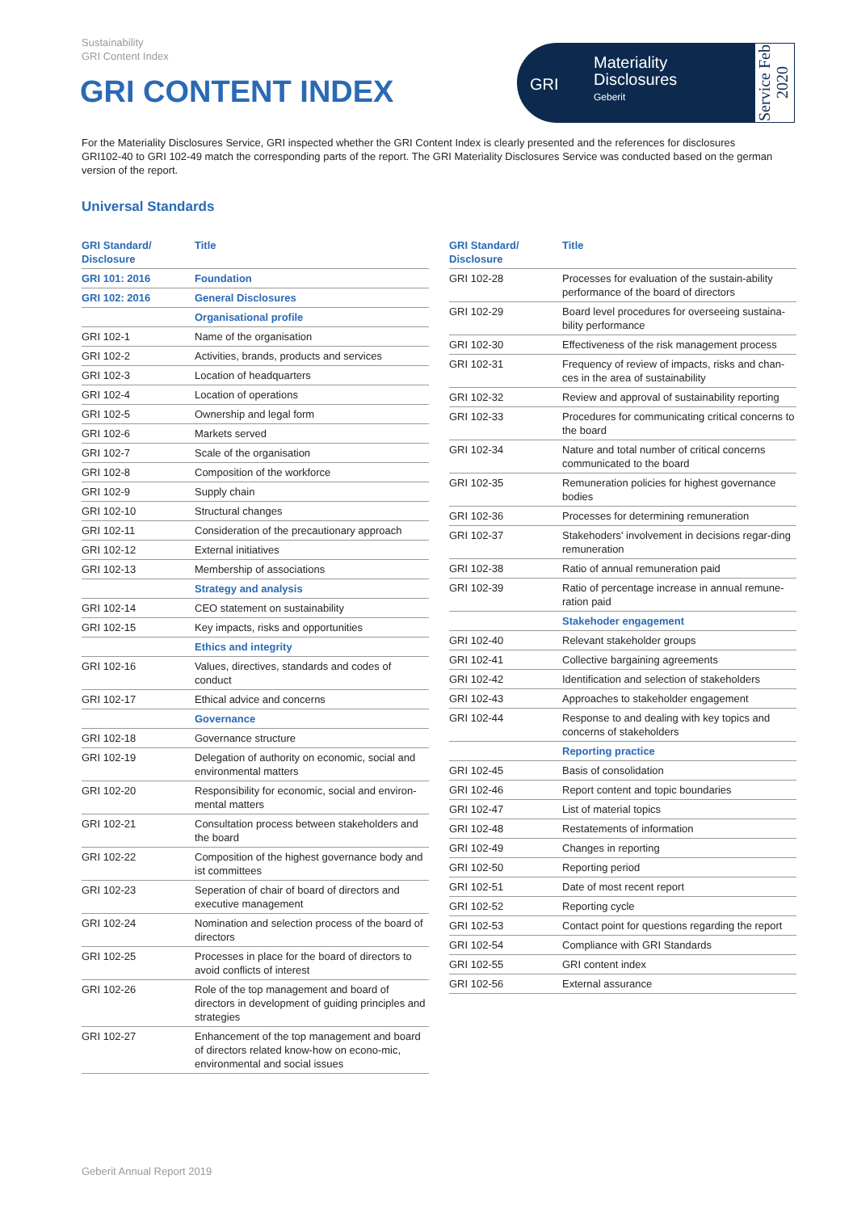Sustainability
GRI Content Index
GRI CONTENT INDEX
GRI
Materiality
Disclosures
Geberit
Service Feb 2020
For the Materiality Disclosures Service, GRI inspected whether the GRI Content Index is clearly presented and the references for disclosures GRI102-40 to GRI 102-49 match the corresponding parts of the report. The GRI Materiality Disclosures Service was conducted based on the german version of the report.
Universal Standards
| GRI Standard/ Disclosure | Title |
| --- | --- |
| GRI 101: 2016 | Foundation |
| GRI 102: 2016 | General Disclosures |
| | Organisational profile |
| GRI 102-1 | Name of the organisation |
| GRI 102-2 | Activities, brands, products and services |
| GRI 102-3 | Location of headquarters |
| GRI 102-4 | Location of operations |
| GRI 102-5 | Ownership and legal form |
| GRI 102-6 | Markets served |
| GRI 102-7 | Scale of the organisation |
| GRI 102-8 | Composition of the workforce |
| GRI 102-9 | Supply chain |
| GRI 102-10 | Structural changes |
| GRI 102-11 | Consideration of the precautionary approach |
| GRI 102-12 | External initiatives |
| GRI 102-13 | Membership of associations |
| | Strategy and analysis |
| GRI 102-14 | CEO statement on sustainability |
| GRI 102-15 | Key impacts, risks and opportunities |
| | Ethics and integrity |
| GRI 102-16 | Values, directives, standards and codes of conduct |
| GRI 102-17 | Ethical advice and concerns |
| | Governance |
| GRI 102-18 | Governance structure |
| GRI 102-19 | Delegation of authority on economic, social and environmental matters |
| GRI 102-20 | Responsibility for economic, social and environ-mental matters |
| GRI 102-21 | Consultation process between stakeholders and the board |
| GRI 102-22 | Composition of the highest governance body and ist committees |
| GRI 102-23 | Seperation of chair of board of directors and executive management |
| GRI 102-24 | Nomination and selection process of the board of directors |
| GRI 102-25 | Processes in place for the board of directors to avoid conflicts of interest |
| GRI 102-26 | Role of the top management and board of directors in development of guiding principles and strategies |
| GRI 102-27 | Enhancement of the top management and board of directors related know-how on econo-mic, environmental and social issues |
| GRI Standard/ Disclosure | Title |
| --- | --- |
| GRI 102-28 | Processes for evaluation of the sustain-ability performance of the board of directors |
| GRI 102-29 | Board level procedures for overseeing sustaina-bility performance |
| GRI 102-30 | Effectiveness of the risk management process |
| GRI 102-31 | Frequency of review of impacts, risks and chan-ces in the area of sustainability |
| GRI 102-32 | Review and approval of sustainability reporting |
| GRI 102-33 | Procedures for communicating critical concerns to the board |
| GRI 102-34 | Nature and total number of critical concerns communicated to the board |
| GRI 102-35 | Remuneration policies for highest governance bodies |
| GRI 102-36 | Processes for determining remuneration |
| GRI 102-37 | Stakehoders' involvement in decisions regar-ding remuneration |
| GRI 102-38 | Ratio of annual remuneration paid |
| GRI 102-39 | Ratio of percentage increase in annual remune-ration paid |
| | Stakehoder engagement |
| GRI 102-40 | Relevant stakeholder groups |
| GRI 102-41 | Collective bargaining agreements |
| GRI 102-42 | Identification and selection of stakeholders |
| GRI 102-43 | Approaches to stakeholder engagement |
| GRI 102-44 | Response to and dealing with key topics and concerns of stakeholders |
| | Reporting practice |
| GRI 102-45 | Basis of consolidation |
| GRI 102-46 | Report content and topic boundaries |
| GRI 102-47 | List of material topics |
| GRI 102-48 | Restatements of information |
| GRI 102-49 | Changes in reporting |
| GRI 102-50 | Reporting period |
| GRI 102-51 | Date of most recent report |
| GRI 102-52 | Reporting cycle |
| GRI 102-53 | Contact point for questions regarding the report |
| GRI 102-54 | Compliance with GRI Standards |
| GRI 102-55 | GRI content index |
| GRI 102-56 | External assurance |
Geberit Annual Report 2019